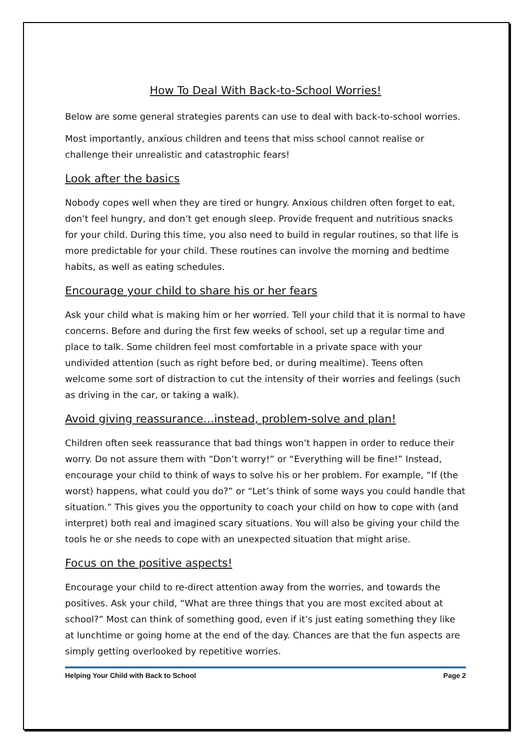How To Deal With Back-to-School Worries!
Below are some general strategies parents can use to deal with back-to-school worries.
Most importantly, anxious children and teens that miss school cannot realise or challenge their unrealistic and catastrophic fears!
Look after the basics
Nobody copes well when they are tired or hungry. Anxious children often forget to eat, don’t feel hungry, and don’t get enough sleep. Provide frequent and nutritious snacks for your child. During this time, you also need to build in regular routines, so that life is more predictable for your child. These routines can involve the morning and bedtime habits, as well as eating schedules.
Encourage your child to share his or her fears
Ask your child what is making him or her worried. Tell your child that it is normal to have concerns. Before and during the first few weeks of school, set up a regular time and place to talk. Some children feel most comfortable in a private space with your undivided attention (such as right before bed, or during mealtime). Teens often welcome some sort of distraction to cut the intensity of their worries and feelings (such as driving in the car, or taking a walk).
Avoid giving reassurance…instead, problem-solve and plan!
Children often seek reassurance that bad things won’t happen in order to reduce their worry. Do not assure them with “Don’t worry!” or “Everything will be fine!” Instead, encourage your child to think of ways to solve his or her problem. For example, “If (the worst) happens, what could you do?” or “Let’s think of some ways you could handle that situation.” This gives you the opportunity to coach your child on how to cope with (and interpret) both real and imagined scary situations. You will also be giving your child the tools he or she needs to cope with an unexpected situation that might arise.
Focus on the positive aspects!
Encourage your child to re-direct attention away from the worries, and towards the positives. Ask your child, “What are three things that you are most excited about at school?” Most can think of something good, even if it’s just eating something they like at lunchtime or going home at the end of the day. Chances are that the fun aspects are simply getting overlooked by repetitive worries.
Helping Your Child with Back to School Page 2